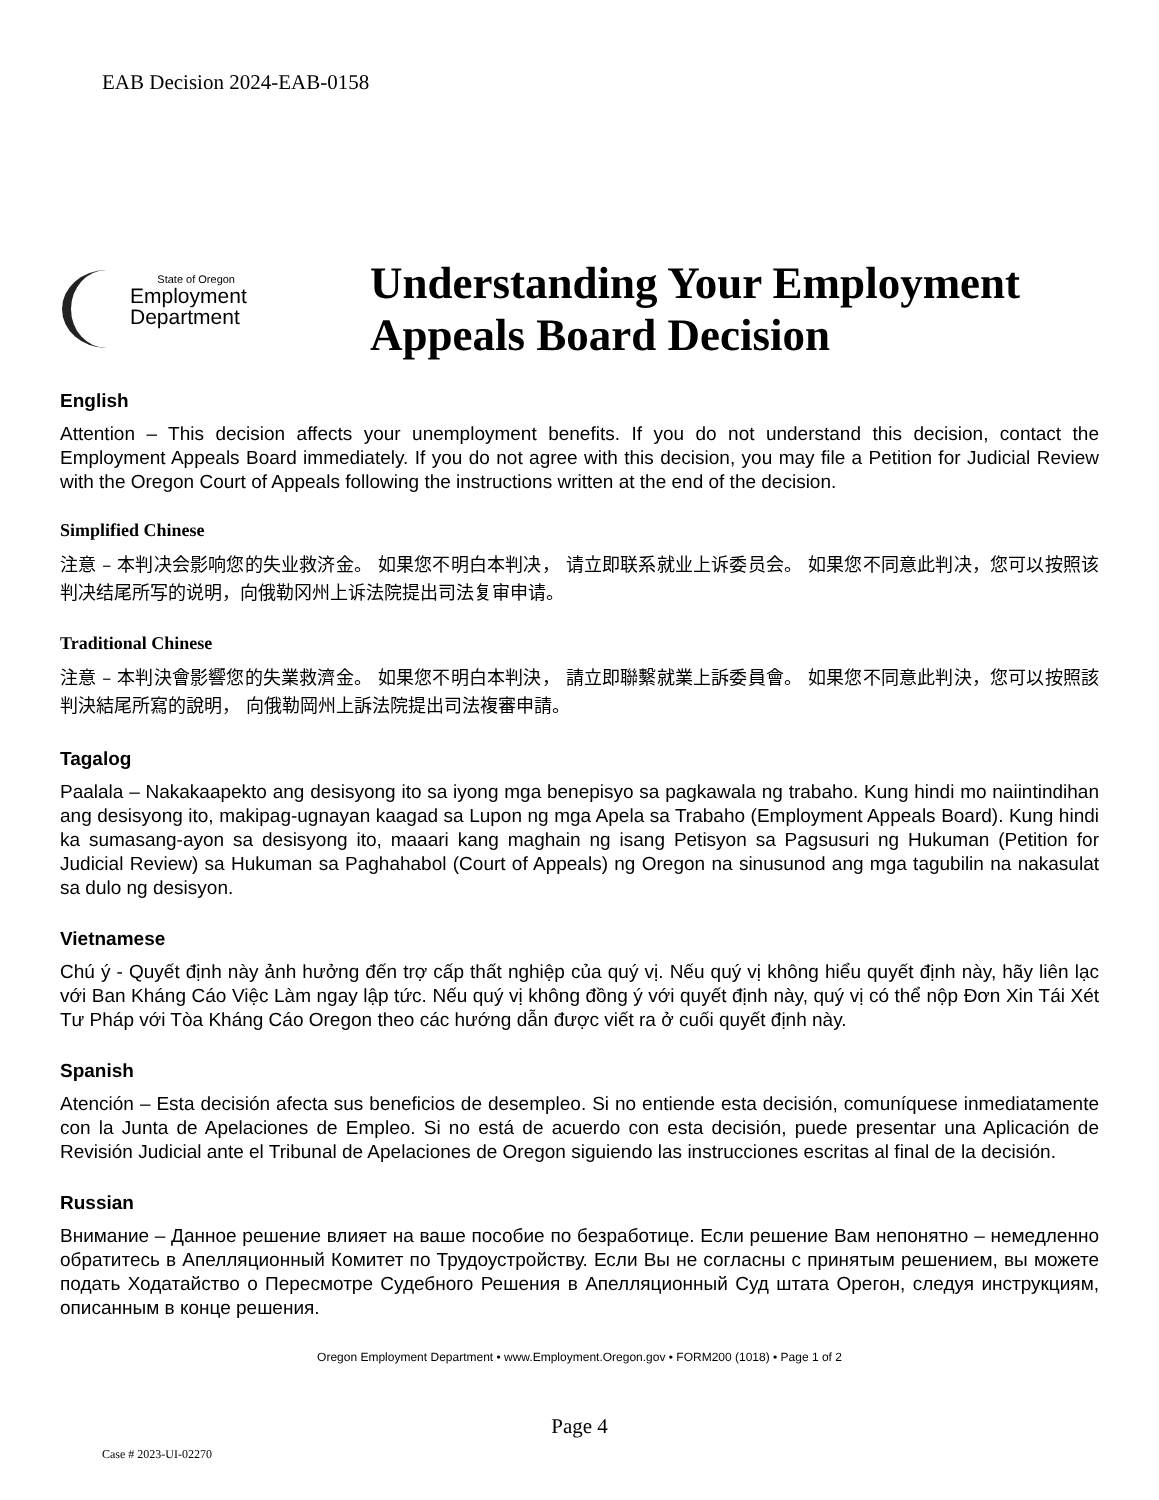EAB Decision 2024-EAB-0158
State of Oregon
Employment
Department
Understanding Your Employment
Appeals Board Decision
English
Attention – This decision affects your unemployment benefits. If you do not understand this decision, contact the Employment Appeals Board immediately. If you do not agree with this decision, you may file a Petition for Judicial Review with the Oregon Court of Appeals following the instructions written at the end of the decision.
Simplified Chinese
注意 – 本判决会影响您的失业救济金。 如果您不明白本判决， 请立即联系就业上诉委员会。 如果您不同意此判决，您可以按照该判决结尾所写的说明，向俄勒冈州上诉法院提出司法复审申请。
Traditional Chinese
注意 – 本判決會影響您的失業救濟金。 如果您不明白本判決， 請立即聯繫就業上訴委員會。 如果您不同意此判決，您可以按照該判決結尾所寫的說明， 向俄勒岡州上訴法院提出司法複審申請。
Tagalog
Paalala – Nakakaapekto ang desisyong ito sa iyong mga benepisyo sa pagkawala ng trabaho. Kung hindi mo naiintindihan ang desisyong ito, makipag-ugnayan kaagad sa Lupon ng mga Apela sa Trabaho (Employment Appeals Board). Kung hindi ka sumasang-ayon sa desisyong ito, maaari kang maghain ng isang Petisyon sa Pagsusuri ng Hukuman (Petition for Judicial Review) sa Hukuman sa Paghahabol (Court of Appeals) ng Oregon na sinusunod ang mga tagubilin na nakasulat sa dulo ng desisyon.
Vietnamese
Chú ý - Quyết định này ảnh hưởng đến trợ cấp thất nghiệp của quý vị. Nếu quý vị không hiểu quyết định này, hãy liên lạc với Ban Kháng Cáo Việc Làm ngay lập tức. Nếu quý vị không đồng ý với quyết định này, quý vị có thể nộp Đơn Xin Tái Xét Tư Pháp với Tòa Kháng Cáo Oregon theo các hướng dẫn được viết ra ở cuối quyết định này.
Spanish
Atención – Esta decisión afecta sus beneficios de desempleo. Si no entiende esta decisión, comuníquese inmediatamente con la Junta de Apelaciones de Empleo. Si no está de acuerdo con esta decisión, puede presentar una Aplicación de Revisión Judicial ante el Tribunal de Apelaciones de Oregon siguiendo las instrucciones escritas al final de la decisión.
Russian
Внимание – Данное решение влияет на ваше пособие по безработице. Если решение Вам непонятно – немедленно обратитесь в Апелляционный Комитет по Трудоустройству. Если Вы не согласны с принятым решением, вы можете подать Ходатайство о Пересмотре Судебного Решения в Апелляционный Суд штата Орегон, следуя инструкциям, описанным в конце решения.
Oregon Employment Department • www.Employment.Oregon.gov • FORM200 (1018) • Page 1 of 2
Page 4
Case # 2023-UI-02270